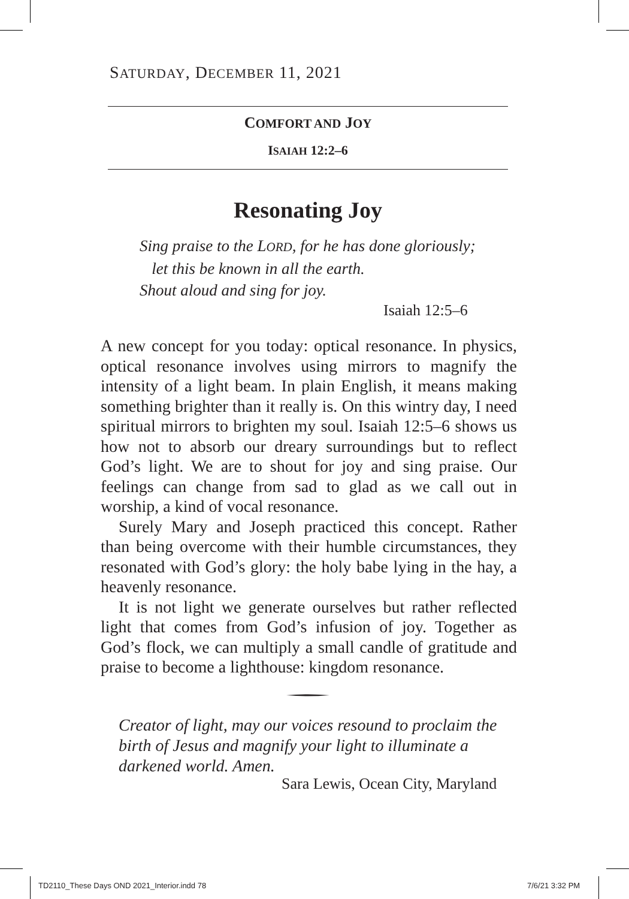SATURDAY, DECEMBER 11, 2021
COMFORT AND JOY
ISAIAH 12:2–6
Resonating Joy
Sing praise to the LORD, for he has done gloriously;
let this be known in all the earth.
Shout aloud and sing for joy.
Isaiah 12:5–6
A new concept for you today: optical resonance. In physics, optical resonance involves using mirrors to magnify the intensity of a light beam. In plain English, it means making something brighter than it really is. On this wintry day, I need spiritual mirrors to brighten my soul. Isaiah 12:5–6 shows us how not to absorb our dreary surroundings but to reflect God’s light. We are to shout for joy and sing praise. Our feelings can change from sad to glad as we call out in worship, a kind of vocal resonance.
Surely Mary and Joseph practiced this concept. Rather than being overcome with their humble circumstances, they resonated with God’s glory: the holy babe lying in the hay, a heavenly resonance.
It is not light we generate ourselves but rather reflected light that comes from God’s infusion of joy. Together as God’s flock, we can multiply a small candle of gratitude and praise to become a lighthouse: kingdom resonance.
Creator of light, may our voices resound to proclaim the birth of Jesus and magnify your light to illuminate a darkened world. Amen.
Sara Lewis, Ocean City, Maryland
TD2110_These Days OND 2021_Interior.indd 78
7/6/21 3:32 PM